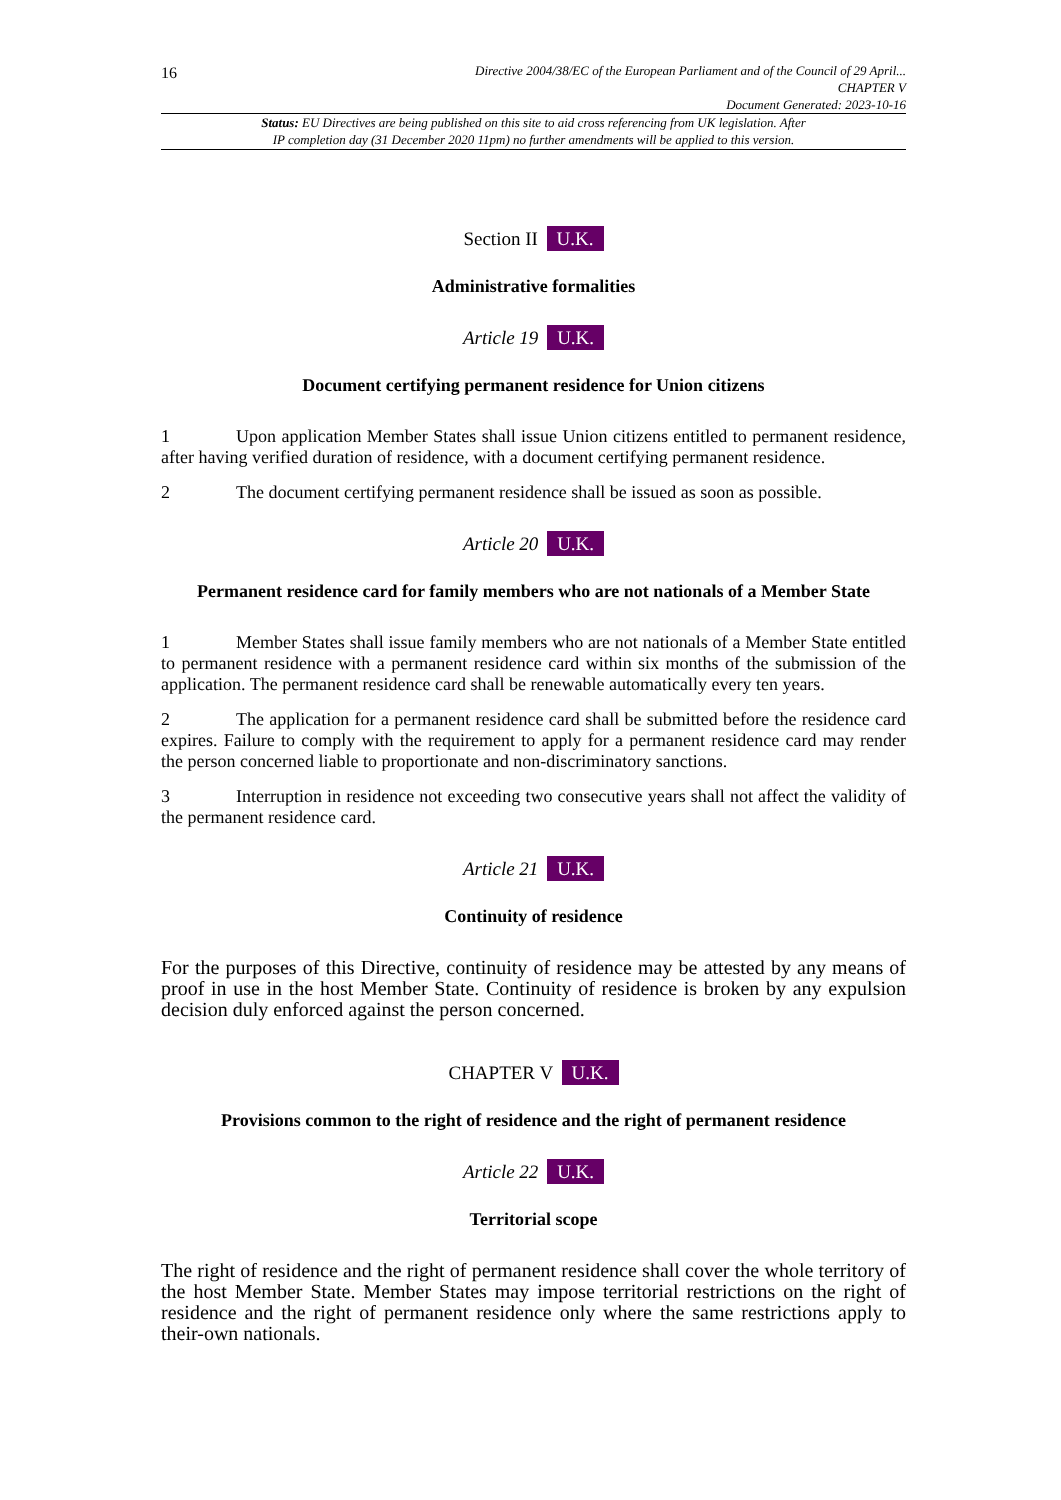16
Directive 2004/38/EC of the European Parliament and of the Council of 29 April...
CHAPTER V
Document Generated: 2023-10-16
Status: EU Directives are being published on this site to aid cross referencing from UK legislation. After
IP completion day (31 December 2020 11pm) no further amendments will be applied to this version.
Section II U.K.
Administrative formalities
Article 19 U.K.
Document certifying permanent residence for Union citizens
1 Upon application Member States shall issue Union citizens entitled to permanent residence, after having verified duration of residence, with a document certifying permanent residence.
2 The document certifying permanent residence shall be issued as soon as possible.
Article 20 U.K.
Permanent residence card for family members who are not nationals of a Member State
1 Member States shall issue family members who are not nationals of a Member State entitled to permanent residence with a permanent residence card within six months of the submission of the application. The permanent residence card shall be renewable automatically every ten years.
2 The application for a permanent residence card shall be submitted before the residence card expires. Failure to comply with the requirement to apply for a permanent residence card may render the person concerned liable to proportionate and non-discriminatory sanctions.
3 Interruption in residence not exceeding two consecutive years shall not affect the validity of the permanent residence card.
Article 21 U.K.
Continuity of residence
For the purposes of this Directive, continuity of residence may be attested by any means of proof in use in the host Member State. Continuity of residence is broken by any expulsion decision duly enforced against the person concerned.
CHAPTER V U.K.
Provisions common to the right of residence and the right of permanent residence
Article 22 U.K.
Territorial scope
The right of residence and the right of permanent residence shall cover the whole territory of the host Member State. Member States may impose territorial restrictions on the right of residence and the right of permanent residence only where the same restrictions apply to their-own nationals.